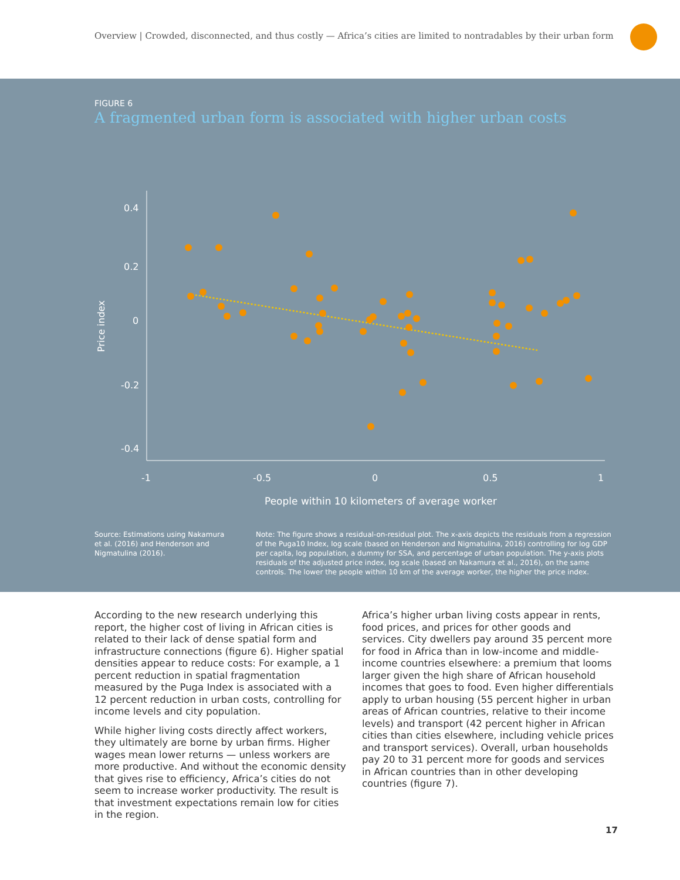Overview | Crowded, disconnected, and thus costly — Africa’s cities are limited to nontradables by their urban form
FIGURE 6
A fragmented urban form is associated with higher urban costs
0.4
0.2
0
-0.2
-0.4
-1
-0.5
0
0.5
1
People within 10 kilometers of average worker
Price index
Source: Estimations using Nakamura et al. (2016) and Henderson and Nigmatulina (2016).
Note: The figure shows a residual-on-residual plot. The x-axis depicts the residuals from a regression of the Puga10 Index, log scale (based on Henderson and Nigmatulina, 2016) controlling for log GDP per capita, log population, a dummy for SSA, and percentage of urban population. The y-axis plots residuals of the adjusted price index, log scale (based on Nakamura et al., 2016), on the same controls. The lower the people within 10 km of the average worker, the higher the price index.
According to the new research underlying this report, the higher cost of living in African cities is related to their lack of dense spatial form and infrastructure connections (figure 6). Higher spatial densities appear to reduce costs: For example, a 1 percent reduction in spatial fragmentation measured by the Puga Index is associated with a 12 percent reduction in urban costs, controlling for income levels and city population.
While higher living costs directly affect workers, they ultimately are borne by urban firms. Higher wages mean lower returns — unless workers are more productive. And without the economic density that gives rise to efficiency, Africa’s cities do not seem to increase worker productivity. The result is that investment expectations remain low for cities in the region.
Africa’s higher urban living costs appear in rents, food prices, and prices for other goods and services. City dwellers pay around 35 percent more for food in Africa than in low-income and middle-income countries elsewhere: a premium that looms larger given the high share of African household incomes that goes to food. Even higher differentials apply to urban housing (55 percent higher in urban areas of African countries, relative to their income levels) and transport (42 percent higher in African cities than cities elsewhere, including vehicle prices and transport services). Overall, urban households pay 20 to 31 percent more for goods and services in African countries than in other developing countries (figure 7).
17